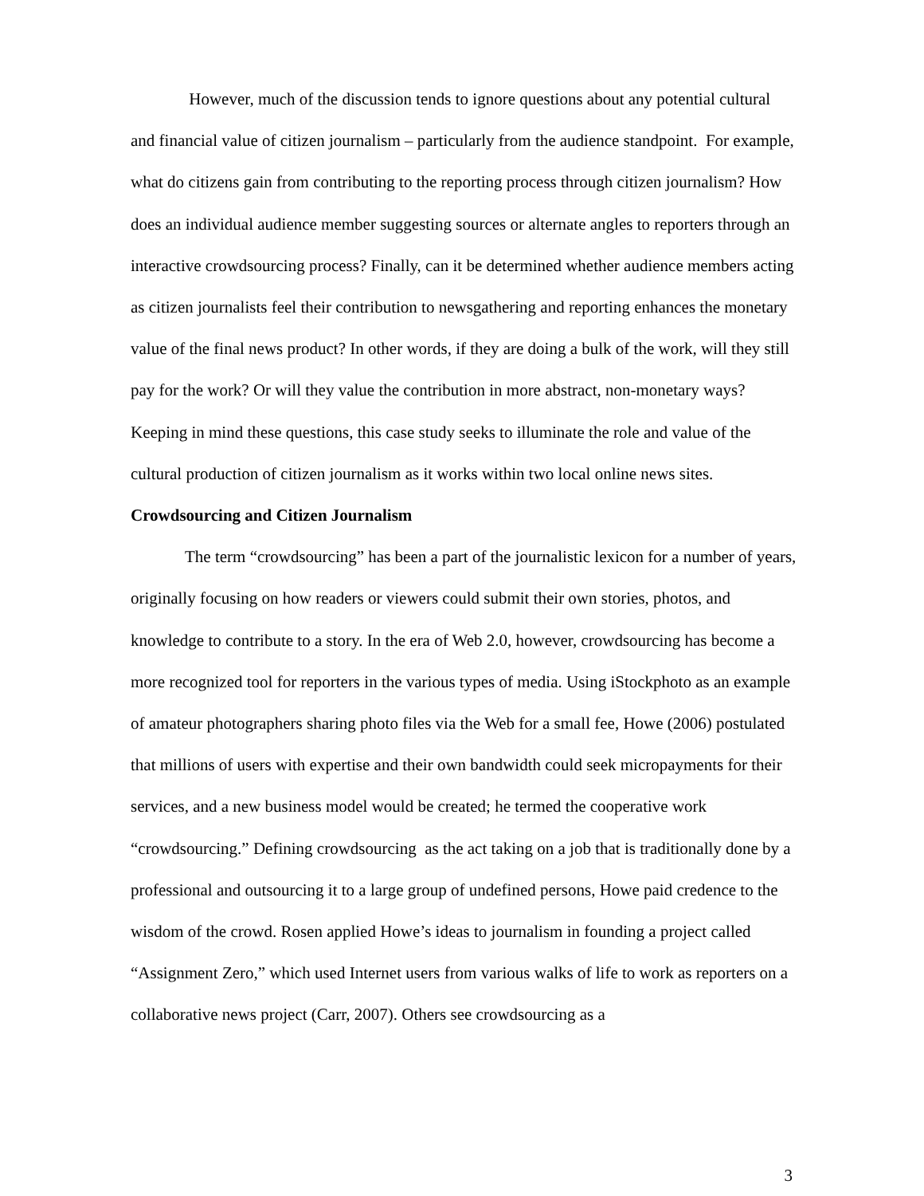However, much of the discussion tends to ignore questions about any potential cultural and financial value of citizen journalism – particularly from the audience standpoint. For example, what do citizens gain from contributing to the reporting process through citizen journalism? How does an individual audience member suggesting sources or alternate angles to reporters through an interactive crowdsourcing process? Finally, can it be determined whether audience members acting as citizen journalists feel their contribution to newsgathering and reporting enhances the monetary value of the final news product? In other words, if they are doing a bulk of the work, will they still pay for the work? Or will they value the contribution in more abstract, non-monetary ways? Keeping in mind these questions, this case study seeks to illuminate the role and value of the cultural production of citizen journalism as it works within two local online news sites.
Crowdsourcing and Citizen Journalism
The term “crowdsourcing” has been a part of the journalistic lexicon for a number of years, originally focusing on how readers or viewers could submit their own stories, photos, and knowledge to contribute to a story. In the era of Web 2.0, however, crowdsourcing has become a more recognized tool for reporters in the various types of media. Using iStockphoto as an example of amateur photographers sharing photo files via the Web for a small fee, Howe (2006) postulated that millions of users with expertise and their own bandwidth could seek micropayments for their services, and a new business model would be created; he termed the cooperative work “crowdsourcing.” Defining crowdsourcing as the act taking on a job that is traditionally done by a professional and outsourcing it to a large group of undefined persons, Howe paid credence to the wisdom of the crowd. Rosen applied Howe’s ideas to journalism in founding a project called “Assignment Zero,” which used Internet users from various walks of life to work as reporters on a collaborative news project (Carr, 2007). Others see crowdsourcing as a
3